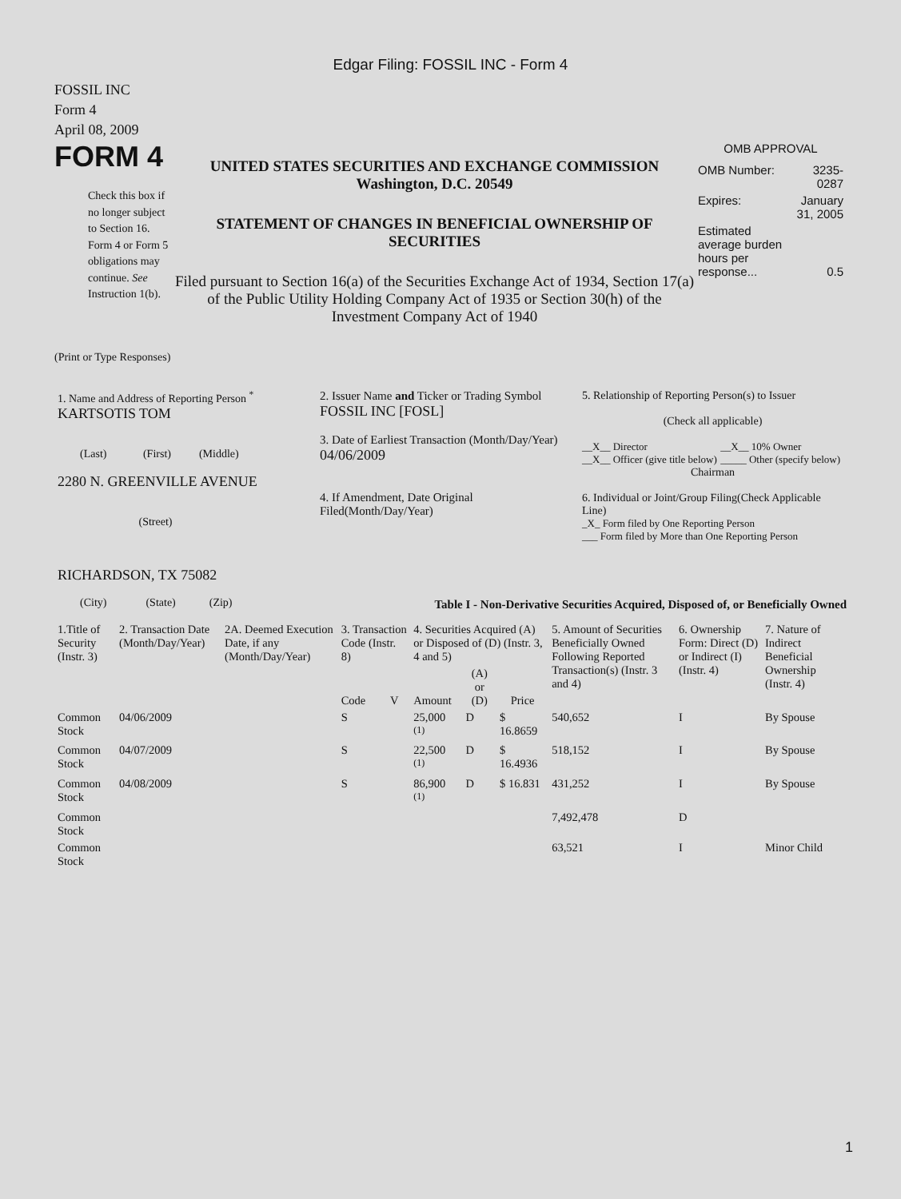Edgar Filing: FOSSIL INC - Form 4
FOSSIL INC
Form 4
April 08, 2009
FORM 4
Check this box if no longer subject to Section 16. Form 4 or Form 5 obligations may continue. See Instruction 1(b).
UNITED STATES SECURITIES AND EXCHANGE COMMISSION
Washington, D.C. 20549
STATEMENT OF CHANGES IN BENEFICIAL OWNERSHIP OF SECURITIES
Filed pursuant to Section 16(a) of the Securities Exchange Act of 1934, Section 17(a) of the Public Utility Holding Company Act of 1935 or Section 30(h) of the Investment Company Act of 1940
OMB APPROVAL
| OMB Number: | 3235-0287 |
| Expires: | January 31, 2005 |
| Estimated average burden hours per response... | 0.5 |
(Print or Type Responses)
| 1. Name and Address of Reporting Person <sup>*</sup> KARTSOTIS TOM (Last) (First) (Middle) 2280 N. GREENVILLE AVENUE (Street) RICHARDSON, TX 75082 (City) (State) (Zip) | 2. Issuer Name and Ticker or Trading Symbol FOSSIL INC [FOSL] 3. Date of Earliest Transaction (Month/Day/Year) 04/06/2009 4. If Amendment, Date Original Filed(Month/Day/Year) | 5. Relationship of Reporting Person(s) to Issuer (Check all applicable) / __X__ Director __X__ Officer (give title below) / __X__ 10% Owner _____ Other (specify below) / Chairman 6. Individual or Joint/Group Filing(Check Applicable Line) _X_ Form filed by One Reporting Person ___ Form filed by More than One Reporting Person |
Table I - Non-Derivative Securities Acquired, Disposed of, or Beneficially Owned
| 1.Title of Security (Instr. 3) | 2. Transaction Date (Month/Day/Year) | 2A. Deemed Execution Date, if any (Month/Day/Year) | 3. Transaction Code (Instr. 8) | | 4. Securities Acquired (A) or Disposed of (D) (Instr. 3, 4 and 5) | | | 5. Amount of Securities Beneficially Owned Following Reported Transaction(s) (Instr. 3 and 4) | 6. Ownership Form: Direct (D) or Indirect (I) (Instr. 4) | 7. Nature of Indirect Beneficial Ownership (Instr. 4) |
| | | | Code | V | Amount | (A) or (D) | Price | | | |
| Common Stock | 04/06/2009 | | S | | 25,000 <sup>(1)</sup> | D | $ 16.8659 | 540,652 | I | By Spouse |
| Common Stock | 04/07/2009 | | S | | 22,500 <sup>(1)</sup> | D | $ 16.4936 | 518,152 | I | By Spouse |
| Common Stock | 04/08/2009 | | S | | 86,900 <sup>(1)</sup> | D | $ 16.831 | 431,252 | I | By Spouse |
| Common Stock | | | | | | | | 7,492,478 | D | |
| Common Stock | | | | | | | | 63,521 | I | Minor Child |
1